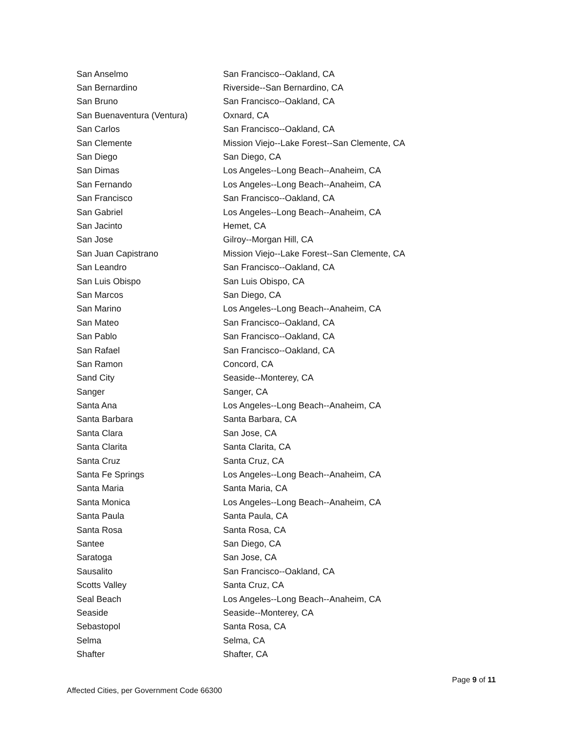| San Anselmo | San Francisco--Oakland, CA |
| San Bernardino | Riverside--San Bernardino, CA |
| San Bruno | San Francisco--Oakland, CA |
| San Buenaventura (Ventura) | Oxnard, CA |
| San Carlos | San Francisco--Oakland, CA |
| San Clemente | Mission Viejo--Lake Forest--San Clemente, CA |
| San Diego | San Diego, CA |
| San Dimas | Los Angeles--Long Beach--Anaheim, CA |
| San Fernando | Los Angeles--Long Beach--Anaheim, CA |
| San Francisco | San Francisco--Oakland, CA |
| San Gabriel | Los Angeles--Long Beach--Anaheim, CA |
| San Jacinto | Hemet, CA |
| San Jose | Gilroy--Morgan Hill, CA |
| San Juan Capistrano | Mission Viejo--Lake Forest--San Clemente, CA |
| San Leandro | San Francisco--Oakland, CA |
| San Luis Obispo | San Luis Obispo, CA |
| San Marcos | San Diego, CA |
| San Marino | Los Angeles--Long Beach--Anaheim, CA |
| San Mateo | San Francisco--Oakland, CA |
| San Pablo | San Francisco--Oakland, CA |
| San Rafael | San Francisco--Oakland, CA |
| San Ramon | Concord, CA |
| Sand City | Seaside--Monterey, CA |
| Sanger | Sanger, CA |
| Santa Ana | Los Angeles--Long Beach--Anaheim, CA |
| Santa Barbara | Santa Barbara, CA |
| Santa Clara | San Jose, CA |
| Santa Clarita | Santa Clarita, CA |
| Santa Cruz | Santa Cruz, CA |
| Santa Fe Springs | Los Angeles--Long Beach--Anaheim, CA |
| Santa Maria | Santa Maria, CA |
| Santa Monica | Los Angeles--Long Beach--Anaheim, CA |
| Santa Paula | Santa Paula, CA |
| Santa Rosa | Santa Rosa, CA |
| Santee | San Diego, CA |
| Saratoga | San Jose, CA |
| Sausalito | San Francisco--Oakland, CA |
| Scotts Valley | Santa Cruz, CA |
| Seal Beach | Los Angeles--Long Beach--Anaheim, CA |
| Seaside | Seaside--Monterey, CA |
| Sebastopol | Santa Rosa, CA |
| Selma | Selma, CA |
| Shafter | Shafter, CA |
Page 9 of 11
Affected Cities, per Government Code 66300